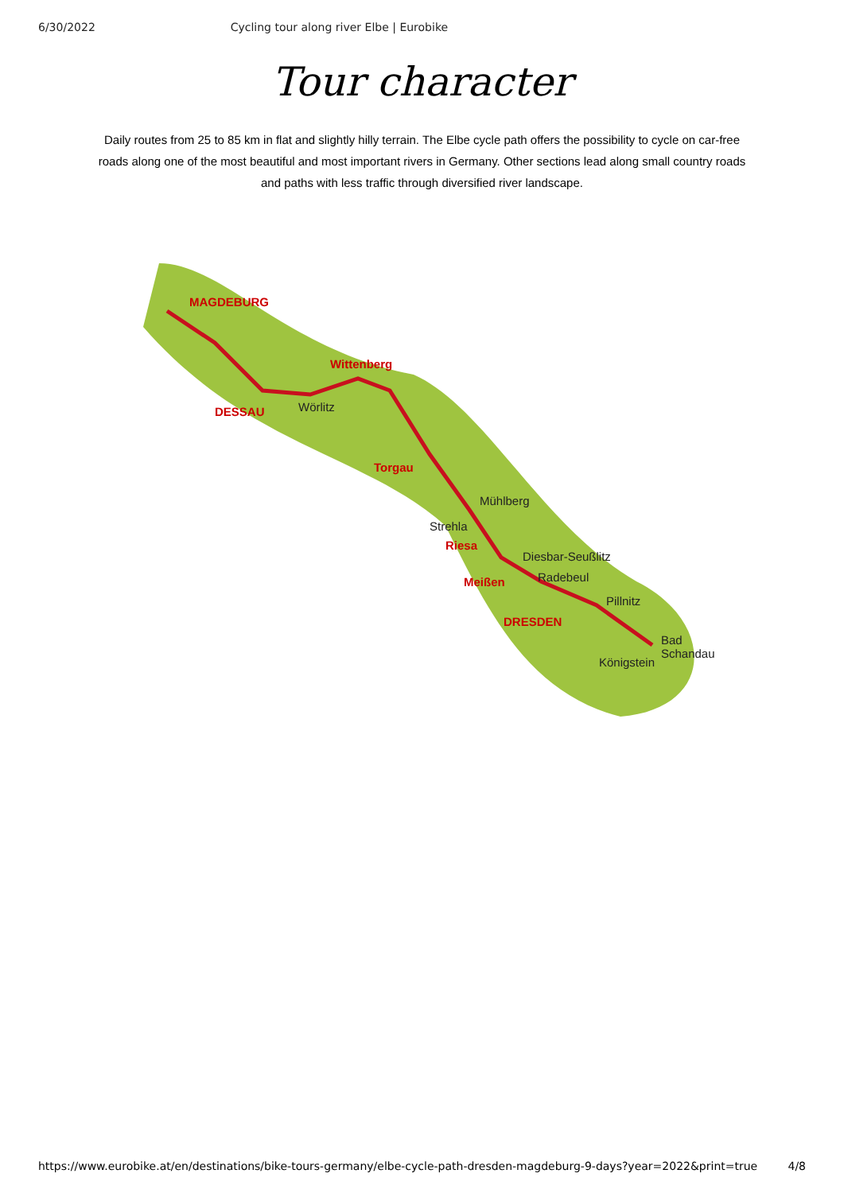6/30/2022 Cycling tour along river Elbe | Eurobike
Tour character
Daily routes from 25 to 85 km in flat and slightly hilly terrain. The Elbe cycle path offers the possibility to cycle on car-free roads along one of the most beautiful and most important rivers in Germany. Other sections lead along small country roads and paths with less traffic through diversified river landscape.
MAGDEBURG
Wittenberg
Wörlitz DESSAU
Torgau
Mühlberg
Strehla
Riesa
Diesbar-Seußlitz
Radebeul Meißen
Pillnitz
DRESDEN
Bad Schandau
Königstein
https://www.eurobike.at/en/destinations/bike-tours-germany/elbe-cycle-path-dresden-magdeburg-9-days?year=2022&print=true 4/8